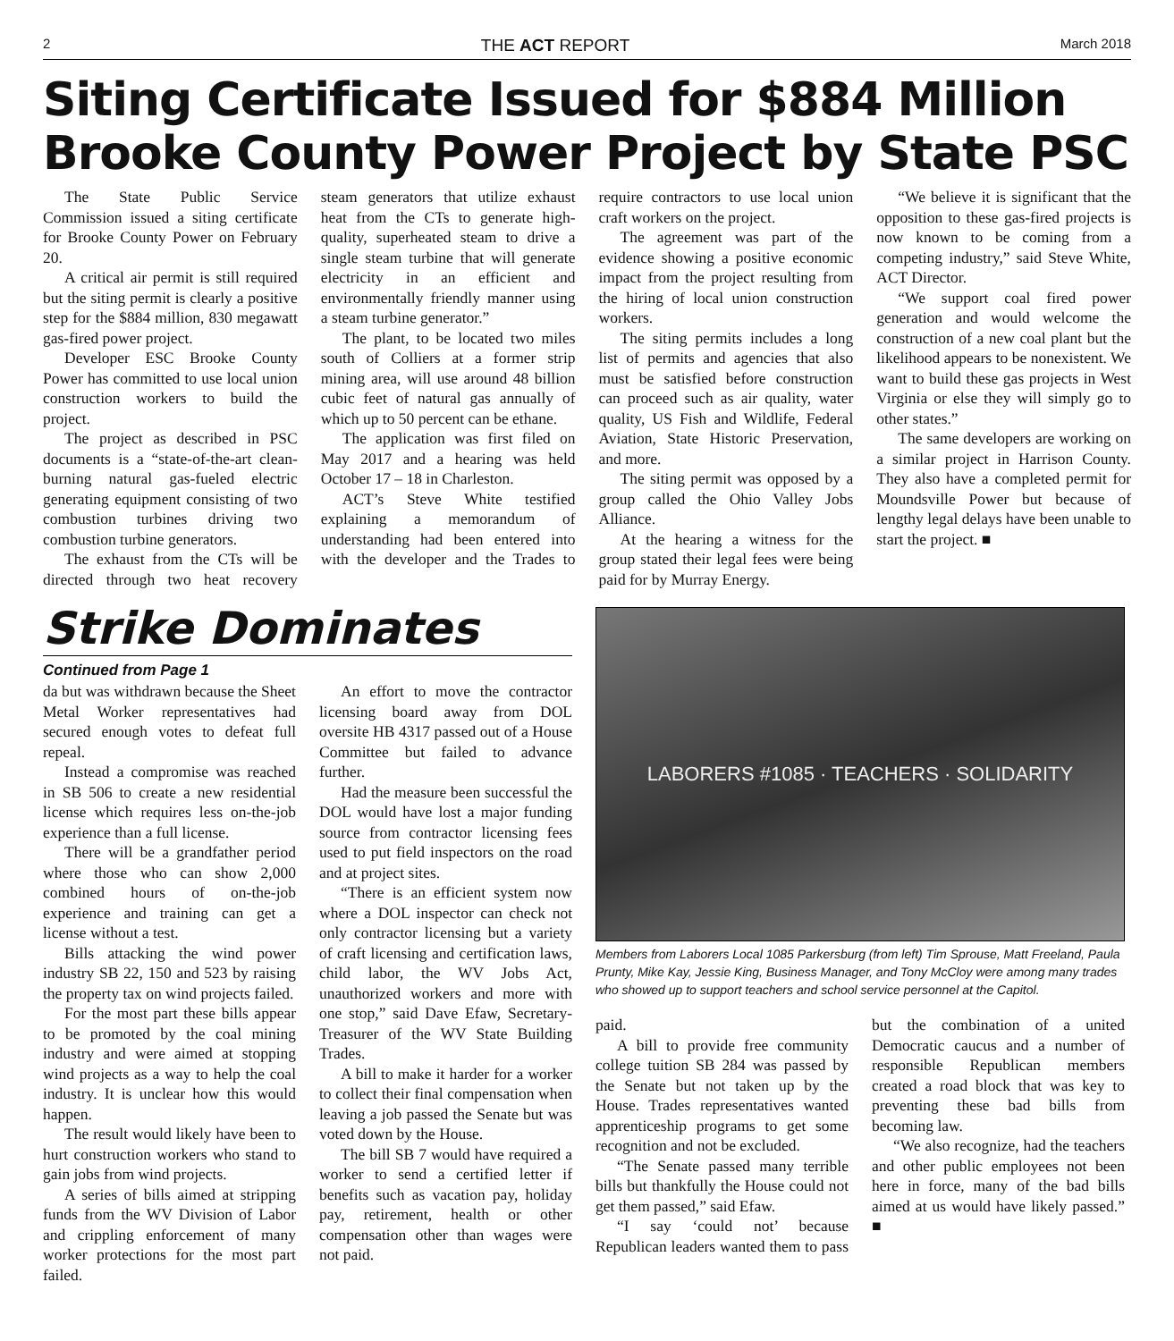2 THE ACT REPORT March 2018
Siting Certificate Issued for $884 Million Brooke County Power Project by State PSC
The State Public Service Commission issued a siting certificate for Brooke County Power on February 20.
A critical air permit is still required but the siting permit is clearly a positive step for the $884 million, 830 megawatt gas-fired power project.
Developer ESC Brooke County Power has committed to use local union construction workers to build the project.
The project as described in PSC documents is a “state-of-the-art clean-burning natural gas-fueled electric generating equipment consisting of two combustion turbines driving two combustion turbine generators.
The exhaust from the CTs will be directed through two heat recovery steam generators that utilize exhaust heat from the CTs to generate high-quality, superheated steam to drive a single steam turbine that will generate electricity in an efficient and environmentally friendly manner using a steam turbine generator.”
The plant, to be located two miles south of Colliers at a former strip mining area, will use around 48 billion cubic feet of natural gas annually of which up to 50 percent can be ethane.
The application was first filed on May 2017 and a hearing was held October 17 – 18 in Charleston.
ACT’s Steve White testified explaining a memorandum of understanding had been entered into with the developer and the Trades to require contractors to use local union craft workers on the project.
The agreement was part of the evidence showing a positive economic impact from the project resulting from the hiring of local union construction workers.
The siting permits includes a long list of permits and agencies that also must be satisfied before construction can proceed such as air quality, water quality, US Fish and Wildlife, Federal Aviation, State Historic Preservation, and more.
The siting permit was opposed by a group called the Ohio Valley Jobs Alliance.
At the hearing a witness for the group stated their legal fees were being paid for by Murray Energy.
“We believe it is significant that the opposition to these gas-fired projects is now known to be coming from a competing industry,” said Steve White, ACT Director.
“We support coal fired power generation and would welcome the construction of a new coal plant but the likelihood appears to be nonexistent. We want to build these gas projects in West Virginia or else they will simply go to other states.”
The same developers are working on a similar project in Harrison County. They also have a completed permit for Moundsville Power but because of lengthy legal delays have been unable to start the project. ■
Strike Dominates
Continued from Page 1
da but was withdrawn because the Sheet Metal Worker representatives had secured enough votes to defeat full repeal.
Instead a compromise was reached in SB 506 to create a new residential license which requires less on-the-job experience than a full license.
There will be a grandfather period where those who can show 2,000 combined hours of on-the-job experience and training can get a license without a test.
Bills attacking the wind power industry SB 22, 150 and 523 by raising the property tax on wind projects failed.
For the most part these bills appear to be promoted by the coal mining industry and were aimed at stopping wind projects as a way to help the coal industry. It is unclear how this would happen.
The result would likely have been to hurt construction workers who stand to gain jobs from wind projects.
A series of bills aimed at stripping funds from the WV Division of Labor and crippling enforcement of many worker protections for the most part failed.
An effort to move the contractor licensing board away from DOL oversite HB 4317 passed out of a House Committee but failed to advance further.
Had the measure been successful the DOL would have lost a major funding source from contractor licensing fees used to put field inspectors on the road and at project sites.
“There is an efficient system now where a DOL inspector can check not only contractor licensing but a variety of craft licensing and certification laws, child labor, the WV Jobs Act, unauthorized workers and more with one stop,” said Dave Efaw, Secretary-Treasurer of the WV State Building Trades.
A bill to make it harder for a worker to collect their final compensation when leaving a job passed the Senate but was voted down by the House.
The bill SB 7 would have required a worker to send a certified letter if benefits such as vacation pay, holiday pay, retirement, health or other compensation other than wages were not paid.
LABORERS #1085 · TEACHERS · SOLIDARITY
Members from Laborers Local 1085 Parkersburg (from left) Tim Sprouse, Matt Freeland, Paula Prunty, Mike Kay, Jessie King, Business Manager, and Tony McCloy were among many trades who showed up to support teachers and school service personnel at the Capitol.
paid.
A bill to provide free community college tuition SB 284 was passed by the Senate but not taken up by the House. Trades representatives wanted apprenticeship programs to get some recognition and not be excluded.
“The Senate passed many terrible bills but thankfully the House could not get them passed,” said Efaw.
“I say ‘could not’ because Republican leaders wanted them to pass but the combination of a united Democratic caucus and a number of responsible Republican members created a road block that was key to preventing these bad bills from becoming law.
“We also recognize, had the teachers and other public employees not been here in force, many of the bad bills aimed at us would have likely passed.” ■